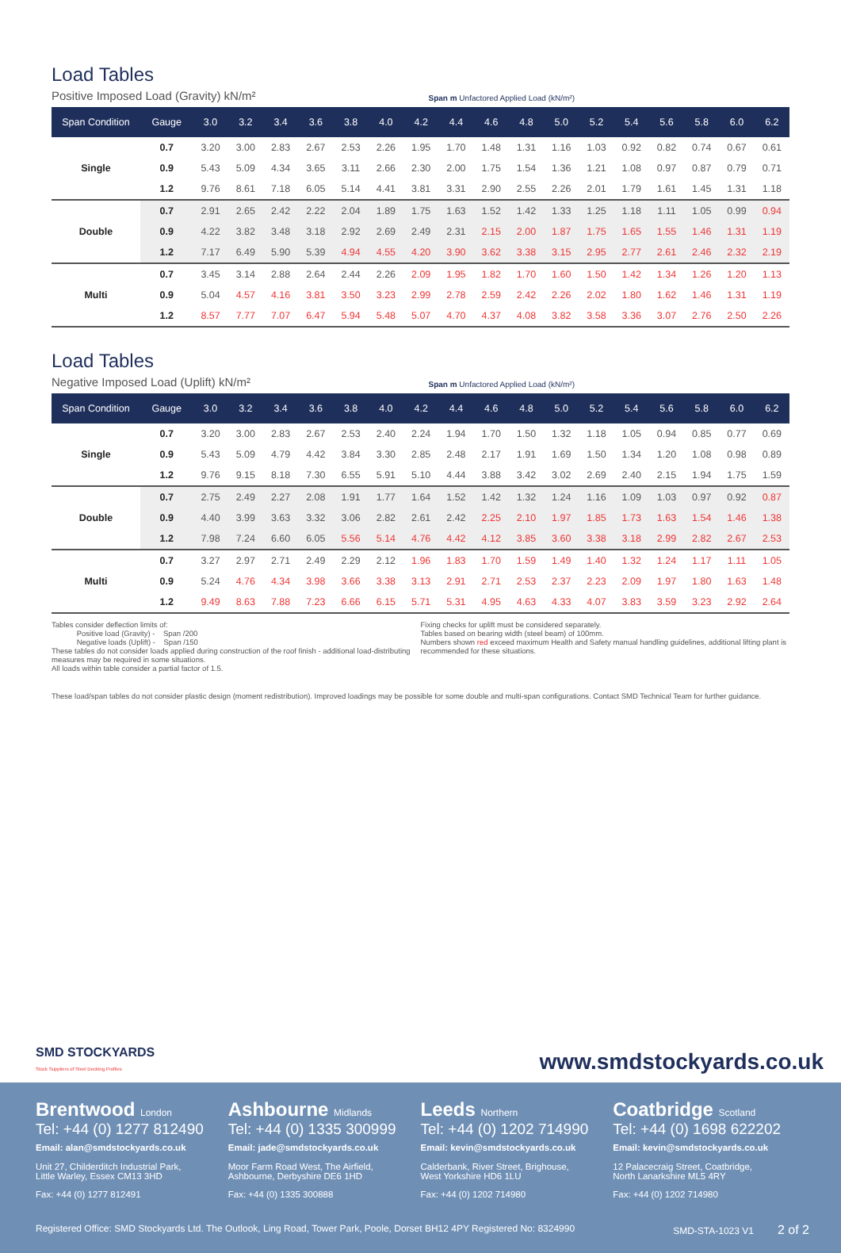Load Tables
Positive Imposed Load (Gravity) kN/m² Span m Unfactored Applied Load (kN/m²)
| Span Condition | Gauge | 3.0 | 3.2 | 3.4 | 3.6 | 3.8 | 4.0 | 4.2 | 4.4 | 4.6 | 4.8 | 5.0 | 5.2 | 5.4 | 5.6 | 5.8 | 6.0 | 6.2 |
| --- | --- | --- | --- | --- | --- | --- | --- | --- | --- | --- | --- | --- | --- | --- | --- | --- | --- | --- |
| Single | 0.7 | 3.20 | 3.00 | 2.83 | 2.67 | 2.53 | 2.26 | 1.95 | 1.70 | 1.48 | 1.31 | 1.16 | 1.03 | 0.92 | 0.82 | 0.74 | 0.67 | 0.61 |
| | 0.9 | 5.43 | 5.09 | 4.34 | 3.65 | 3.11 | 2.66 | 2.30 | 2.00 | 1.75 | 1.54 | 1.36 | 1.21 | 1.08 | 0.97 | 0.87 | 0.79 | 0.71 |
| | 1.2 | 9.76 | 8.61 | 7.18 | 6.05 | 5.14 | 4.41 | 3.81 | 3.31 | 2.90 | 2.55 | 2.26 | 2.01 | 1.79 | 1.61 | 1.45 | 1.31 | 1.18 |
| Double | 0.7 | 2.91 | 2.65 | 2.42 | 2.22 | 2.04 | 1.89 | 1.75 | 1.63 | 1.52 | 1.42 | 1.33 | 1.25 | 1.18 | 1.11 | 1.05 | 0.99 | 0.94 |
| | 0.9 | 4.22 | 3.82 | 3.48 | 3.18 | 2.92 | 2.69 | 2.49 | 2.31 | 2.15 | 2.00 | 1.87 | 1.75 | 1.65 | 1.55 | 1.46 | 1.31 | 1.19 |
| | 1.2 | 7.17 | 6.49 | 5.90 | 5.39 | 4.94 | 4.55 | 4.20 | 3.90 | 3.62 | 3.38 | 3.15 | 2.95 | 2.77 | 2.61 | 2.46 | 2.32 | 2.19 |
| Multi | 0.7 | 3.45 | 3.14 | 2.88 | 2.64 | 2.44 | 2.26 | 2.09 | 1.95 | 1.82 | 1.70 | 1.60 | 1.50 | 1.42 | 1.34 | 1.26 | 1.20 | 1.13 |
| | 0.9 | 5.04 | 4.57 | 4.16 | 3.81 | 3.50 | 3.23 | 2.99 | 2.78 | 2.59 | 2.42 | 2.26 | 2.02 | 1.80 | 1.62 | 1.46 | 1.31 | 1.19 |
| | 1.2 | 8.57 | 7.77 | 7.07 | 6.47 | 5.94 | 5.48 | 5.07 | 4.70 | 4.37 | 4.08 | 3.82 | 3.58 | 3.36 | 3.07 | 2.76 | 2.50 | 2.26 |
Load Tables
Negative Imposed Load (Uplift) kN/m² Span m Unfactored Applied Load (kN/m²)
| Span Condition | Gauge | 3.0 | 3.2 | 3.4 | 3.6 | 3.8 | 4.0 | 4.2 | 4.4 | 4.6 | 4.8 | 5.0 | 5.2 | 5.4 | 5.6 | 5.8 | 6.0 | 6.2 |
| --- | --- | --- | --- | --- | --- | --- | --- | --- | --- | --- | --- | --- | --- | --- | --- | --- | --- | --- |
| Single | 0.7 | 3.20 | 3.00 | 2.83 | 2.67 | 2.53 | 2.40 | 2.24 | 1.94 | 1.70 | 1.50 | 1.32 | 1.18 | 1.05 | 0.94 | 0.85 | 0.77 | 0.69 |
| | 0.9 | 5.43 | 5.09 | 4.79 | 4.42 | 3.84 | 3.30 | 2.85 | 2.48 | 2.17 | 1.91 | 1.69 | 1.50 | 1.34 | 1.20 | 1.08 | 0.98 | 0.89 |
| | 1.2 | 9.76 | 9.15 | 8.18 | 7.30 | 6.55 | 5.91 | 5.10 | 4.44 | 3.88 | 3.42 | 3.02 | 2.69 | 2.40 | 2.15 | 1.94 | 1.75 | 1.59 |
| Double | 0.7 | 2.75 | 2.49 | 2.27 | 2.08 | 1.91 | 1.77 | 1.64 | 1.52 | 1.42 | 1.32 | 1.24 | 1.16 | 1.09 | 1.03 | 0.97 | 0.92 | 0.87 |
| | 0.9 | 4.40 | 3.99 | 3.63 | 3.32 | 3.06 | 2.82 | 2.61 | 2.42 | 2.25 | 2.10 | 1.97 | 1.85 | 1.73 | 1.63 | 1.54 | 1.46 | 1.38 |
| | 1.2 | 7.98 | 7.24 | 6.60 | 6.05 | 5.56 | 5.14 | 4.76 | 4.42 | 4.12 | 3.85 | 3.60 | 3.38 | 3.18 | 2.99 | 2.82 | 2.67 | 2.53 |
| Multi | 0.7 | 3.27 | 2.97 | 2.71 | 2.49 | 2.29 | 2.12 | 1.96 | 1.83 | 1.70 | 1.59 | 1.49 | 1.40 | 1.32 | 1.24 | 1.17 | 1.11 | 1.05 |
| | 0.9 | 5.24 | 4.76 | 4.34 | 3.98 | 3.66 | 3.38 | 3.13 | 2.91 | 2.71 | 2.53 | 2.37 | 2.23 | 2.09 | 1.97 | 1.80 | 1.63 | 1.48 |
| | 1.2 | 9.49 | 8.63 | 7.88 | 7.23 | 6.66 | 6.15 | 5.71 | 5.31 | 4.95 | 4.63 | 4.33 | 4.07 | 3.83 | 3.59 | 3.23 | 2.92 | 2.64 |
Tables consider deflection limits of:
Positive load (Gravity) - Span /200
Negative loads (Uplift) - Span /150
These tables do not consider loads applied during construction of the roof finish - additional load-distributing measures may be required in some situations.
All loads within table consider a partial factor of 1.5.
Fixing checks for uplift must be considered separately.
Tables based on bearing width (steel beam) of 100mm.
Numbers shown red exceed maximum Health and Safety manual handling guidelines, additional lifting plant is recommended for these situations.
These load/span tables do not consider plastic design (moment redistribution). Improved loadings may be possible for some double and multi-span configurations. Contact SMD Technical Team for further guidance.
SMD STOCKYARDS
Stock Suppliers of Steel Decking Profiles
www.smdstockyards.co.uk
Brentwood London
Tel: +44 (0) 1277 812490
Email: alan@smdstockyards.co.uk
Unit 27, Childerditch Industrial Park,
Little Warley, Essex CM13 3HD
Fax: +44 (0) 1277 812491
Ashbourne Midlands
Tel: +44 (0) 1335 300999
Email: jade@smdstockyards.co.uk
Moor Farm Road West, The Airfield,
Ashbourne, Derbyshire DE6 1HD
Fax: +44 (0) 1335 300888
Leeds Northern
Tel: +44 (0) 1202 714990
Email: kevin@smdstockyards.co.uk
Calderbank, River Street, Brighouse,
West Yorkshire HD6 1LU
Fax: +44 (0) 1202 714980
Coatbridge Scotland
Tel: +44 (0) 1698 622202
Email: kevin@smdstockyards.co.uk
12 Palacecraig Street, Coatbridge,
North Lanarkshire ML5 4RY
Fax: +44 (0) 1202 714980
Registered Office: SMD Stockyards Ltd. The Outlook, Ling Road, Tower Park, Poole, Dorset BH12 4PY Registered No: 8324990 SMD-STA-1023 V1 2 of 2